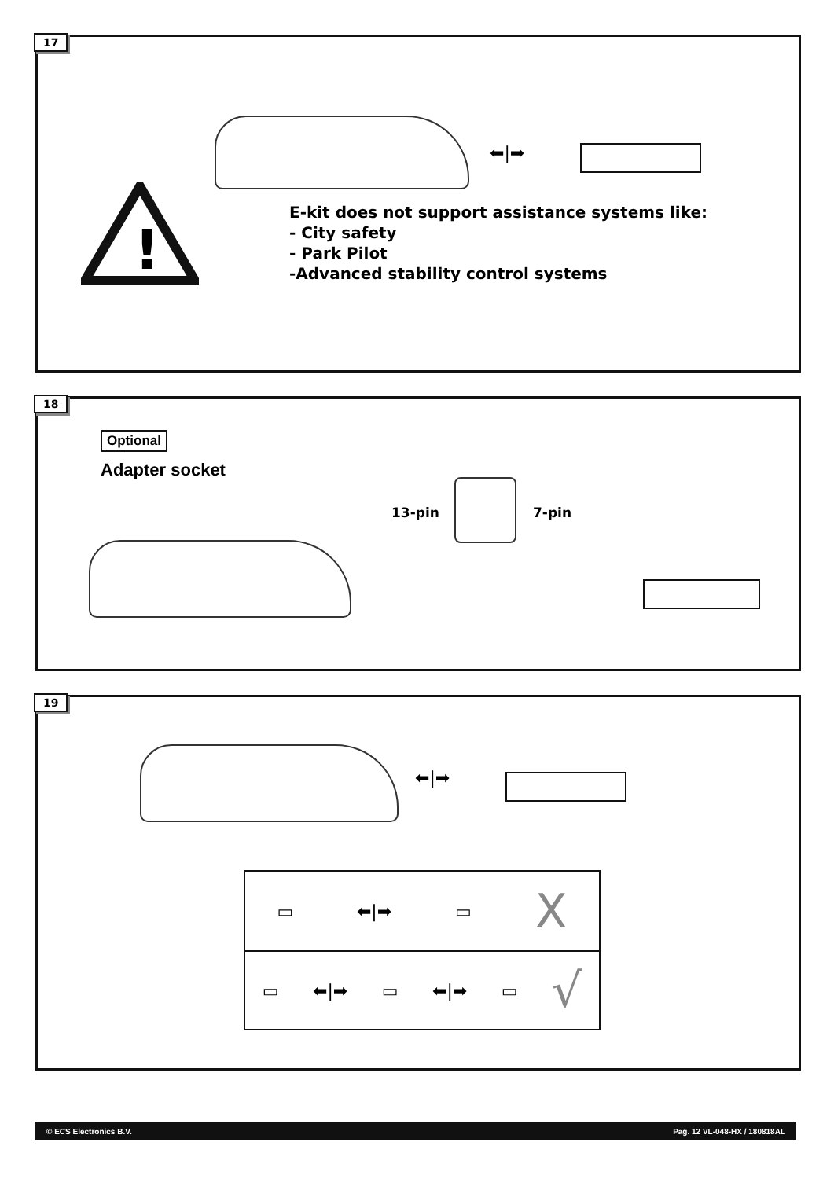17
⬅|➡
!
E-kit does not support assistance systems like:
- City safety
- Park Pilot
-Advanced stability control systems
18
Optional
Adapter socket
13-pin 7-pin
19
⬅|➡
▭ ⬅|➡ ▭ X
▭ ⬅|➡ ▭ ⬅|➡ ▭ √
© ECS Electronics B.V. Pag. 12 VL-048-HX / 180818AL